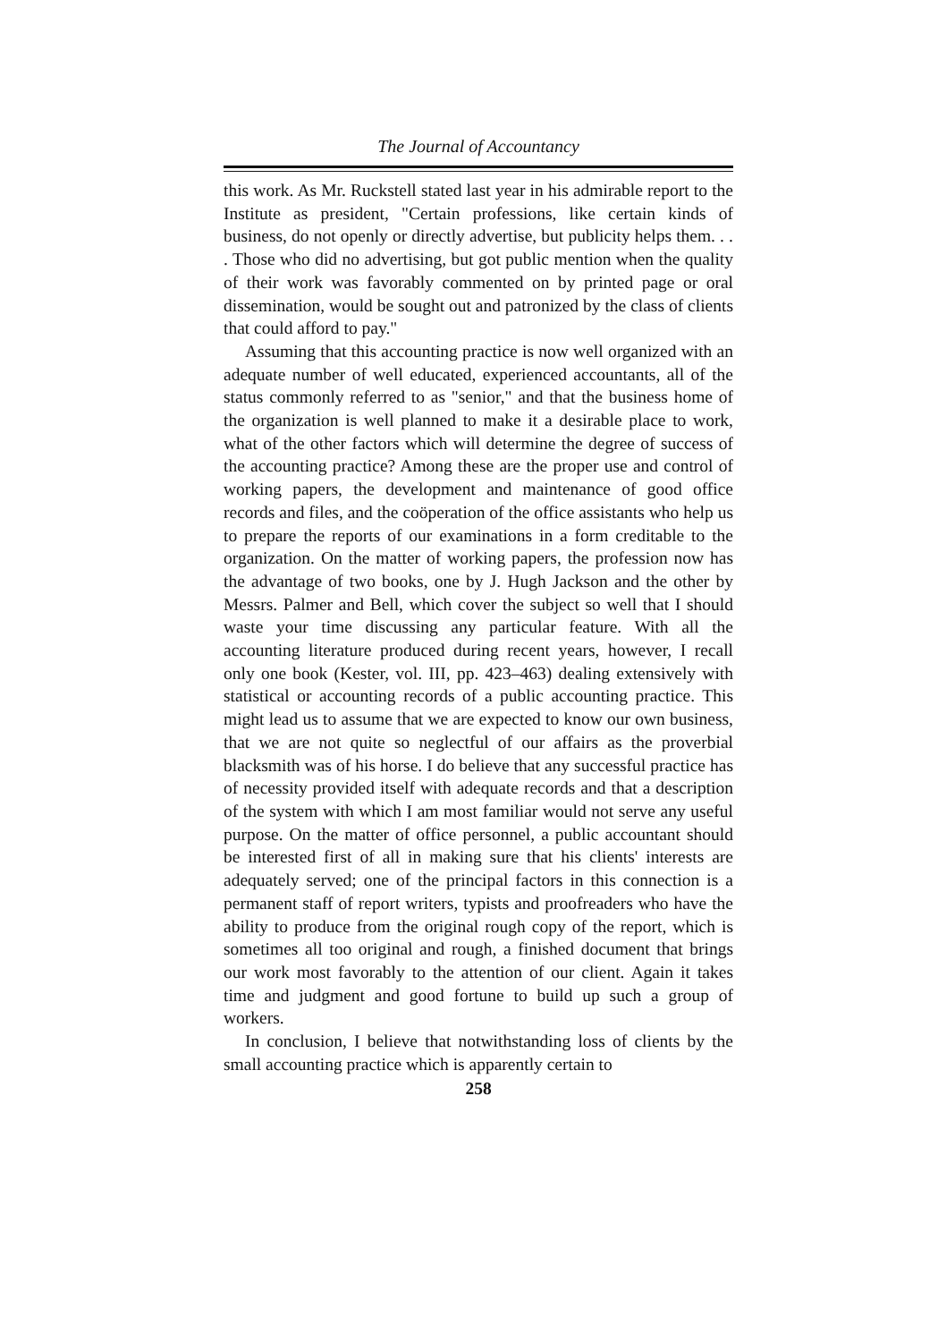The Journal of Accountancy
this work. As Mr. Ruckstell stated last year in his admirable report to the Institute as president, "Certain professions, like certain kinds of business, do not openly or directly advertise, but publicity helps them. . . . Those who did no advertising, but got public mention when the quality of their work was favorably commented on by printed page or oral dissemination, would be sought out and patronized by the class of clients that could afford to pay."
Assuming that this accounting practice is now well organized with an adequate number of well educated, experienced accountants, all of the status commonly referred to as "senior," and that the business home of the organization is well planned to make it a desirable place to work, what of the other factors which will determine the degree of success of the accounting practice? Among these are the proper use and control of working papers, the development and maintenance of good office records and files, and the coöperation of the office assistants who help us to prepare the reports of our examinations in a form creditable to the organization. On the matter of working papers, the profession now has the advantage of two books, one by J. Hugh Jackson and the other by Messrs. Palmer and Bell, which cover the subject so well that I should waste your time discussing any particular feature. With all the accounting literature produced during recent years, however, I recall only one book (Kester, vol. III, pp. 423–463) dealing extensively with statistical or accounting records of a public accounting practice. This might lead us to assume that we are expected to know our own business, that we are not quite so neglectful of our affairs as the proverbial blacksmith was of his horse. I do believe that any successful practice has of necessity provided itself with adequate records and that a description of the system with which I am most familiar would not serve any useful purpose. On the matter of office personnel, a public accountant should be interested first of all in making sure that his clients' interests are adequately served; one of the principal factors in this connection is a permanent staff of report writers, typists and proofreaders who have the ability to produce from the original rough copy of the report, which is sometimes all too original and rough, a finished document that brings our work most favorably to the attention of our client. Again it takes time and judgment and good fortune to build up such a group of workers.
In conclusion, I believe that notwithstanding loss of clients by the small accounting practice which is apparently certain to
258